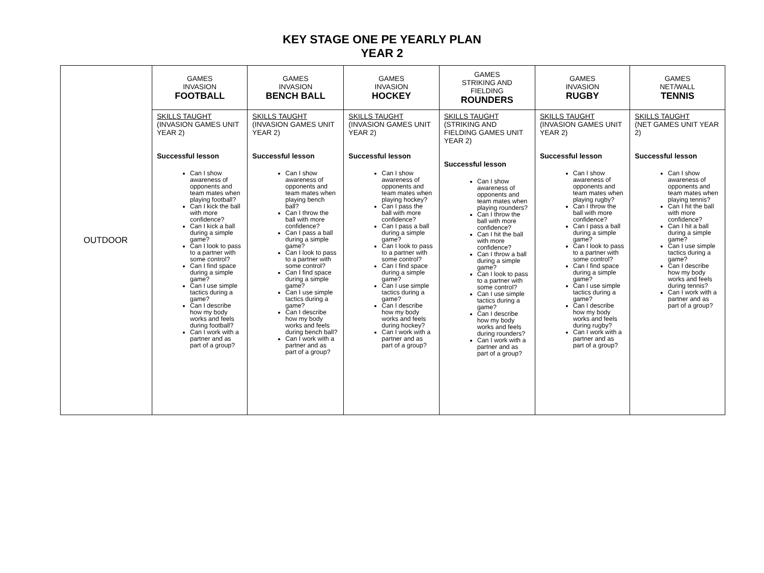KEY STAGE ONE PE YEARLY PLAN
YEAR 2
| OUTDOOR | GAMES INVASION FOOTBALL | GAMES INVASION BENCH BALL | GAMES INVASION HOCKEY | GAMES STRIKING AND FIELDING ROUNDERS | GAMES INVASION RUGBY | GAMES NET/WALL TENNIS |
| | SKILLS TAUGHT (INVASION GAMES UNIT YEAR 2) Successful lesson Can I show awareness of opponents and team mates when playing football? Can I kick the ball with more confidence? Can I kick a ball during a simple game? Can I look to pass to a partner with some control? Can I find space during a simple game? Can I use simple tactics during a game? Can I describe how my body works and feels during football? Can I work with a partner and as part of a group? | SKILLS TAUGHT (INVASION GAMES UNIT YEAR 2) Successful lesson Can I show awareness of opponents and team mates when playing bench ball? Can I throw the ball with more confidence? Can I pass a ball during a simple game? Can I look to pass to a partner with some control? Can I find space during a simple game? Can I use simple tactics during a game? Can I describe how my body works and feels during bench ball? Can I work with a partner and as part of a group? | SKILLS TAUGHT (INVASION GAMES UNIT YEAR 2) Successful lesson Can I show awareness of opponents and team mates when playing hockey? Can I pass the ball with more confidence? Can I pass a ball during a simple game? Can I look to pass to a partner with some control? Can I find space during a simple game? Can I use simple tactics during a game? Can I describe how my body works and feels during hockey? Can I work with a partner and as part of a group? | SKILLS TAUGHT (STRIKING AND FIELDING GAMES UNIT YEAR 2) Successful lesson Can I show awareness of opponents and team mates when playing rounders? Can I throw the ball with more confidence? Can I hit the ball with more confidence? Can I throw a ball during a simple game? Can I look to pass to a partner with some control? Can I use simple tactics during a game? Can I describe how my body works and feels during rounders? Can I work with a partner and as part of a group? | SKILLS TAUGHT (INVASION GAMES UNIT YEAR 2) Successful lesson Can I show awareness of opponents and team mates when playing rugby? Can I throw the ball with more confidence? Can I pass a ball during a simple game? Can I look to pass to a partner with some control? Can I find space during a simple game? Can I use simple tactics during a game? Can I describe how my body works and feels during rugby? Can I work with a partner and as part of a group? | SKILLS TAUGHT (NET GAMES UNIT YEAR 2) Successful lesson Can I show awareness of opponents and team mates when playing tennis? Can I hit the ball with more confidence? Can I hit a ball during a simple game? Can I use simple tactics during a game? Can I describe how my body works and feels during tennis? Can I work with a partner and as part of a group? |